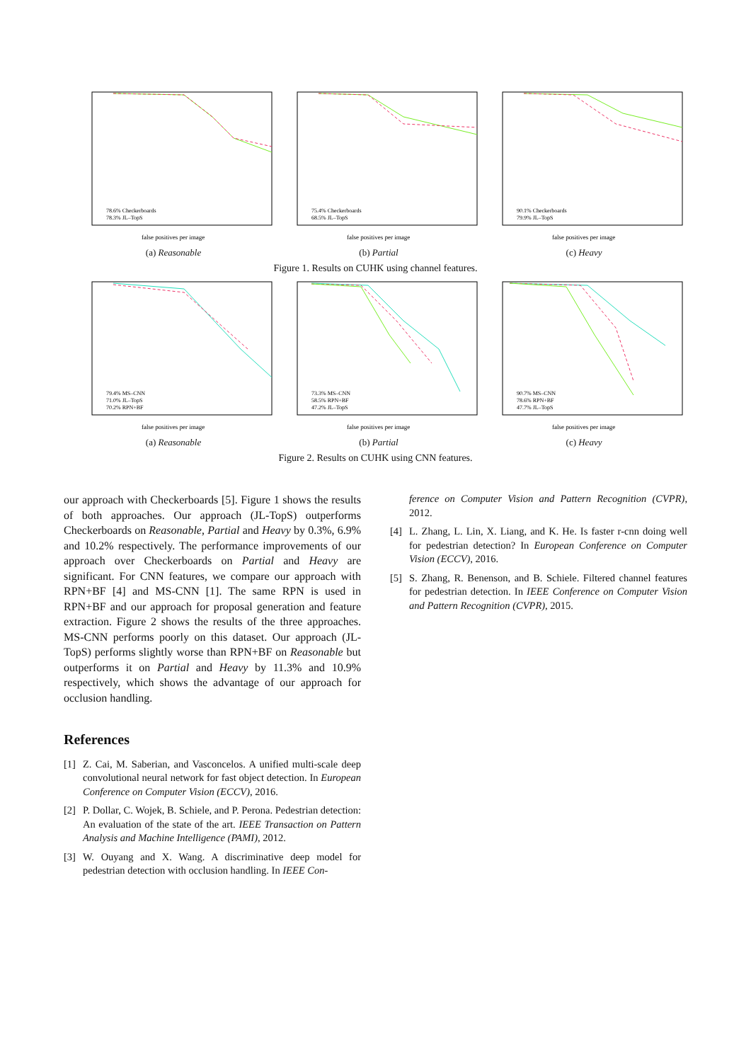78.6% Checkerboards
78.3% JL–TopS
false positives per image
(a) Reasonable
75.4% Checkerboards
68.5% JL–TopS
false positives per image
(b) Partial
90.1% Checkerboards
79.9% JL–TopS
false positives per image
(c) Heavy
Figure 1. Results on CUHK using channel features.
79.4% MS–CNN
71.0% JL–TopS
70.2% RPN+BF
false positives per image
(a) Reasonable
73.3% MS–CNN
58.5% RPN+BF
47.2% JL–TopS
false positives per image
(b) Partial
90.7% MS–CNN
78.6% RPN+BF
47.7% JL–TopS
false positives per image
(c) Heavy
Figure 2. Results on CUHK using CNN features.
our approach with Checkerboards [5]. Figure 1 shows the results of both approaches. Our approach (JL-TopS) outperforms Checkerboards on Reasonable, Partial and Heavy by 0.3%, 6.9% and 10.2% respectively. The performance improvements of our approach over Checkerboards on Partial and Heavy are significant. For CNN features, we compare our approach with RPN+BF [4] and MS-CNN [1]. The same RPN is used in RPN+BF and our approach for proposal generation and feature extraction. Figure 2 shows the results of the three approaches. MS-CNN performs poorly on this dataset. Our approach (JL-TopS) performs slightly worse than RPN+BF on Reasonable but outperforms it on Partial and Heavy by 11.3% and 10.9% respectively, which shows the advantage of our approach for occlusion handling.
References
[1] Z. Cai, M. Saberian, and Vasconcelos. A unified multi-scale deep convolutional neural network for fast object detection. In European Conference on Computer Vision (ECCV), 2016.
[2] P. Dollar, C. Wojek, B. Schiele, and P. Perona. Pedestrian detection: An evaluation of the state of the art. IEEE Transaction on Pattern Analysis and Machine Intelligence (PAMI), 2012.
[3] W. Ouyang and X. Wang. A discriminative deep model for pedestrian detection with occlusion handling. In IEEE Con-
ference on Computer Vision and Pattern Recognition (CVPR), 2012.
[4] L. Zhang, L. Lin, X. Liang, and K. He. Is faster r-cnn doing well for pedestrian detection? In European Conference on Computer Vision (ECCV), 2016.
[5] S. Zhang, R. Benenson, and B. Schiele. Filtered channel features for pedestrian detection. In IEEE Conference on Computer Vision and Pattern Recognition (CVPR), 2015.